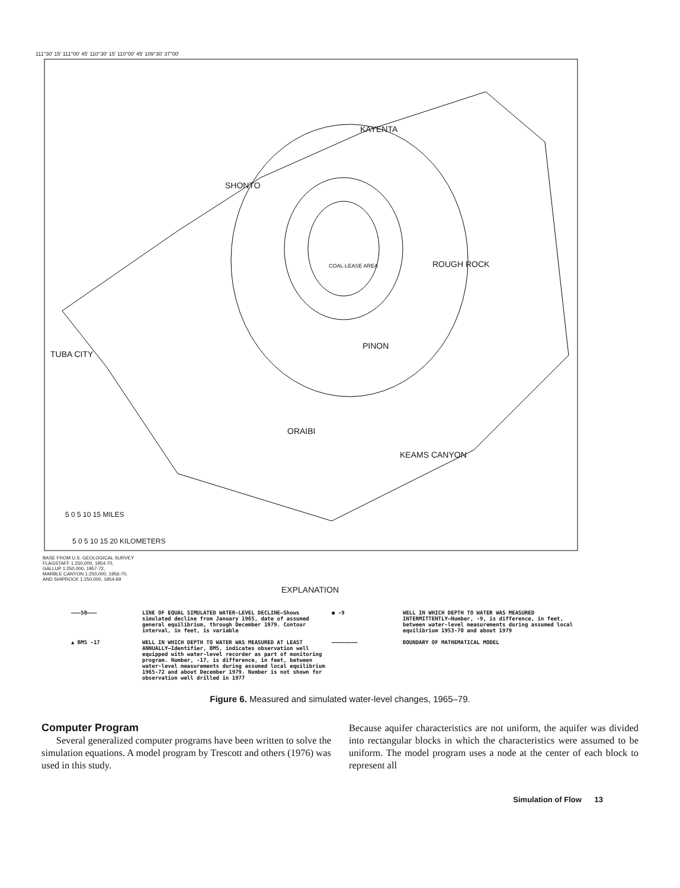KAYENTA
SHONTO
ROUGH ROCK
COAL-LEASE AREA
TUBA CITY
PINON
ORAIBI
KEAMS CANYON
5 0 5 10 15 MILES
5 0 5 10 15 20 KILOMETERS
111°30' 15' 111°00' 45' 110°30' 15' 110°00' 45' 109°30' 37°00'
BASE FROM U.S. GEOLOGICAL SURVEY
FLAGSTAFF 1:250,000, 1954-70,
GALLUP 1:250,000, 1957-72,
MARBLE CANYON 1:250,000, 1956-70,
AND SHIPROCK 1:250,000, 1954-69
EXPLANATION
———50———
LINE OF EQUAL SIMULATED WATER-LEVEL DECLINE—Shows simulated decline from January 1965, date of assumed general equilibrium, through December 1979. Contour interval, in feet, is variable
● -9
WELL IN WHICH DEPTH TO WATER WAS MEASURED INTERMITTENTLY—Number, -9, is difference, in feet, between water-level measurements during assumed local equilibrium 1953-70 and about 1979
▲ BM5 -17
WELL IN WHICH DEPTH TO WATER WAS MEASURED AT LEAST ANNUALLY—Identifier, BM5, indicates observation well equipped with water-level recorder as part of monitoring program. Number, -17, is difference, in feet, between water-level measurements during assumed local equilibrium 1965-72 and about December 1979. Number is not shown for observation well drilled in 1977
————————
BOUNDARY OF MATHEMATICAL MODEL
Figure 6. Measured and simulated water-level changes, 1965–79.
Computer Program
Several generalized computer programs have been written to solve the simulation equations. A model program by Trescott and others (1976) was used in this study.
Because aquifer characteristics are not uniform, the aquifer was divided into rectangular blocks in which the characteristics were assumed to be uniform. The model program uses a node at the center of each block to represent all
Simulation of Flow 13